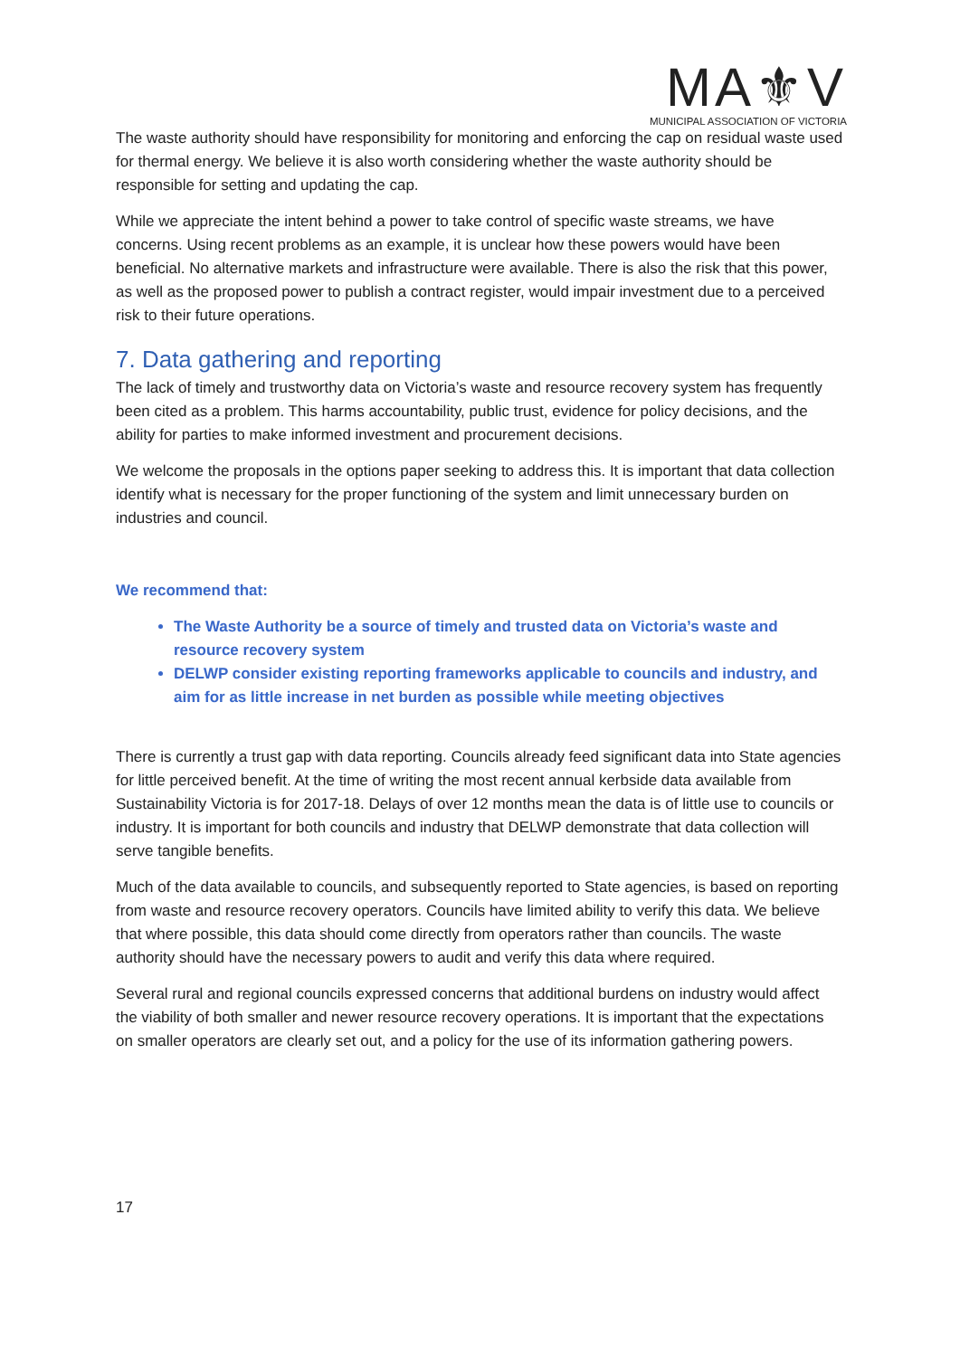MA⚜V
MUNICIPAL ASSOCIATION OF VICTORIA
The waste authority should have responsibility for monitoring and enforcing the cap on residual waste used for thermal energy. We believe it is also worth considering whether the waste authority should be responsible for setting and updating the cap.
While we appreciate the intent behind a power to take control of specific waste streams, we have concerns. Using recent problems as an example, it is unclear how these powers would have been beneficial. No alternative markets and infrastructure were available. There is also the risk that this power, as well as the proposed power to publish a contract register, would impair investment due to a perceived risk to their future operations.
7. Data gathering and reporting
The lack of timely and trustworthy data on Victoria’s waste and resource recovery system has frequently been cited as a problem. This harms accountability, public trust, evidence for policy decisions, and the ability for parties to make informed investment and procurement decisions.
We welcome the proposals in the options paper seeking to address this. It is important that data collection identify what is necessary for the proper functioning of the system and limit unnecessary burden on industries and council.
We recommend that:
The Waste Authority be a source of timely and trusted data on Victoria’s waste and resource recovery system
DELWP consider existing reporting frameworks applicable to councils and industry, and aim for as little increase in net burden as possible while meeting objectives
There is currently a trust gap with data reporting. Councils already feed significant data into State agencies for little perceived benefit. At the time of writing the most recent annual kerbside data available from Sustainability Victoria is for 2017-18. Delays of over 12 months mean the data is of little use to councils or industry. It is important for both councils and industry that DELWP demonstrate that data collection will serve tangible benefits.
Much of the data available to councils, and subsequently reported to State agencies, is based on reporting from waste and resource recovery operators. Councils have limited ability to verify this data. We believe that where possible, this data should come directly from operators rather than councils. The waste authority should have the necessary powers to audit and verify this data where required.
Several rural and regional councils expressed concerns that additional burdens on industry would affect the viability of both smaller and newer resource recovery operations. It is important that the expectations on smaller operators are clearly set out, and a policy for the use of its information gathering powers.
17